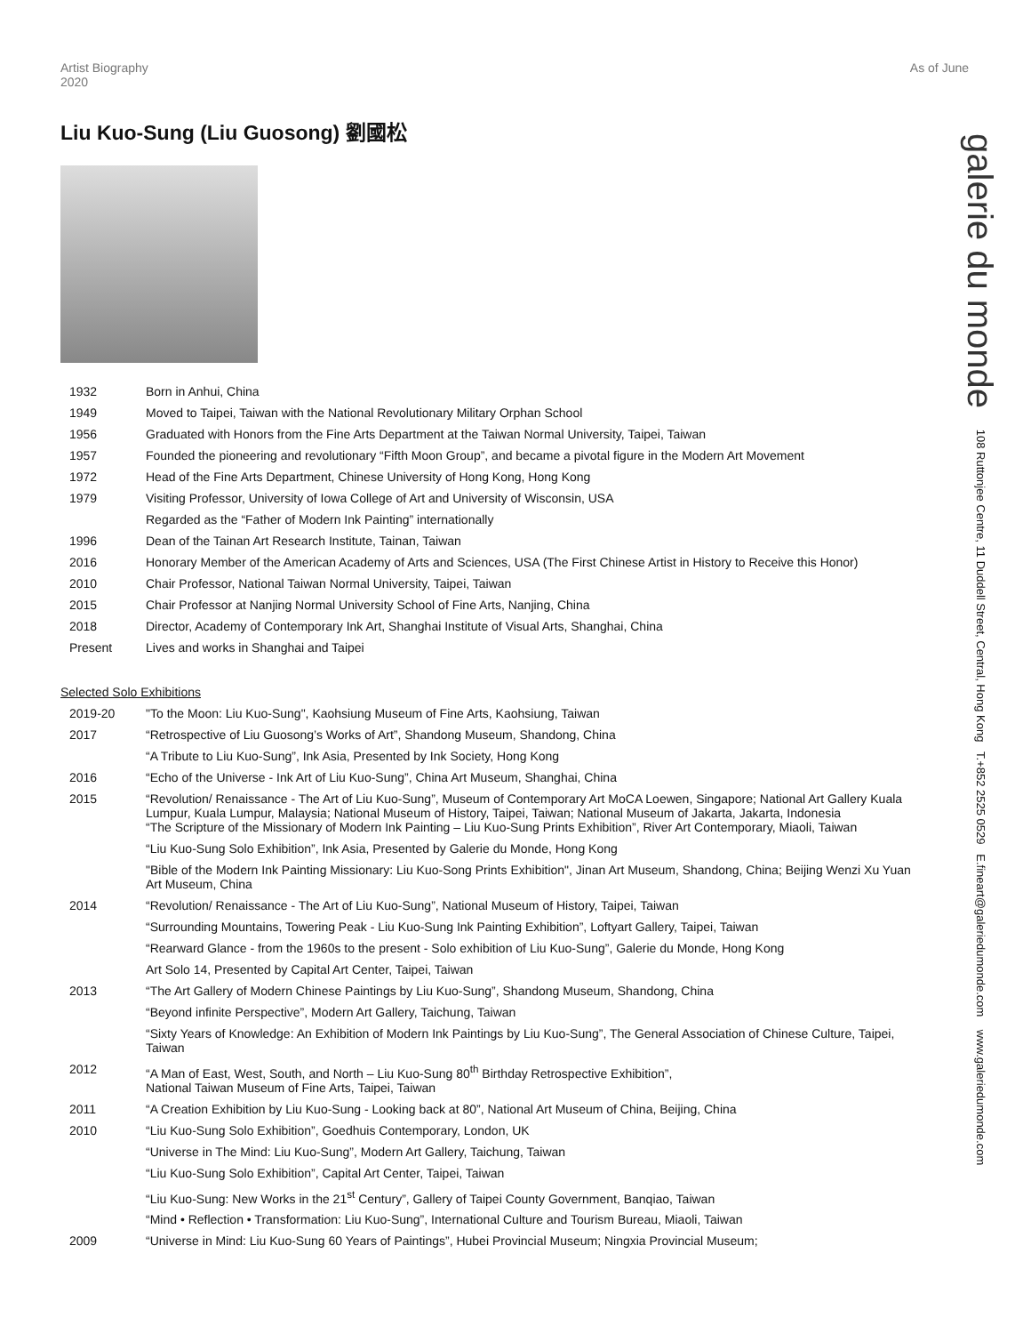Artist Biography
2020 As of June
Liu Kuo-Sung (Liu Guosong) 劉國松
| 1932 | Born in Anhui, China |
| 1949 | Moved to Taipei, Taiwan with the National Revolutionary Military Orphan School |
| 1956 | Graduated with Honors from the Fine Arts Department at the Taiwan Normal University, Taipei, Taiwan |
| 1957 | Founded the pioneering and revolutionary “Fifth Moon Group”, and became a pivotal figure in the Modern Art Movement |
| 1972 | Head of the Fine Arts Department, Chinese University of Hong Kong, Hong Kong |
| 1979 | Visiting Professor, University of Iowa College of Art and University of Wisconsin, USA |
| | Regarded as the “Father of Modern Ink Painting” internationally |
| 1996 | Dean of the Tainan Art Research Institute, Tainan, Taiwan |
| 2016 | Honorary Member of the American Academy of Arts and Sciences, USA (The First Chinese Artist in History to Receive this Honor) |
| 2010 | Chair Professor, National Taiwan Normal University, Taipei, Taiwan |
| 2015 | Chair Professor at Nanjing Normal University School of Fine Arts, Nanjing, China |
| 2018 | Director, Academy of Contemporary Ink Art, Shanghai Institute of Visual Arts, Shanghai, China |
| Present | Lives and works in Shanghai and Taipei |
Selected Solo Exhibitions
| 2019-20 | "To the Moon: Liu Kuo-Sung", Kaohsiung Museum of Fine Arts, Kaohsiung, Taiwan |
| 2017 | “Retrospective of Liu Guosong’s Works of Art”, Shandong Museum, Shandong, China |
| | “A Tribute to Liu Kuo-Sung”, Ink Asia, Presented by Ink Society, Hong Kong |
| 2016 | “Echo of the Universe - Ink Art of Liu Kuo-Sung”, China Art Museum, Shanghai, China |
| 2015 | “Revolution/ Renaissance - The Art of Liu Kuo-Sung”, Museum of Contemporary Art MoCA Loewen, Singapore; National Art Gallery Kuala Lumpur, Kuala Lumpur, Malaysia; National Museum of History, Taipei, Taiwan; National Museum of Jakarta, Jakarta, Indonesia “The Scripture of the Missionary of Modern Ink Painting – Liu Kuo-Sung Prints Exhibition”, River Art Contemporary, Miaoli, Taiwan |
| | “Liu Kuo-Sung Solo Exhibition”, Ink Asia, Presented by Galerie du Monde, Hong Kong |
| | "Bible of the Modern Ink Painting Missionary: Liu Kuo-Song Prints Exhibition", Jinan Art Museum, Shandong, China; Beijing Wenzi Xu Yuan Art Museum, China |
| 2014 | “Revolution/ Renaissance - The Art of Liu Kuo-Sung”, National Museum of History, Taipei, Taiwan |
| | “Surrounding Mountains, Towering Peak - Liu Kuo-Sung Ink Painting Exhibition”, Loftyart Gallery, Taipei, Taiwan |
| | “Rearward Glance - from the 1960s to the present - Solo exhibition of Liu Kuo-Sung”, Galerie du Monde, Hong Kong |
| | Art Solo 14, Presented by Capital Art Center, Taipei, Taiwan |
| 2013 | “The Art Gallery of Modern Chinese Paintings by Liu Kuo-Sung”, Shandong Museum, Shandong, China |
| | “Beyond infinite Perspective”, Modern Art Gallery, Taichung, Taiwan |
| | “Sixty Years of Knowledge: An Exhibition of Modern Ink Paintings by Liu Kuo-Sung”, The General Association of Chinese Culture, Taipei, Taiwan |
| 2012 | “A Man of East, West, South, and North – Liu Kuo-Sung 80<sup>th</sup> Birthday Retrospective Exhibition”, National Taiwan Museum of Fine Arts, Taipei, Taiwan |
| 2011 | “A Creation Exhibition by Liu Kuo-Sung - Looking back at 80”, National Art Museum of China, Beijing, China |
| 2010 | “Liu Kuo-Sung Solo Exhibition”, Goedhuis Contemporary, London, UK |
| | “Universe in The Mind: Liu Kuo-Sung”, Modern Art Gallery, Taichung, Taiwan |
| | “Liu Kuo-Sung Solo Exhibition”, Capital Art Center, Taipei, Taiwan |
| | “Liu Kuo-Sung: New Works in the 21<sup>st</sup> Century”, Gallery of Taipei County Government, Banqiao, Taiwan |
| | “Mind • Reflection • Transformation: Liu Kuo-Sung”, International Culture and Tourism Bureau, Miaoli, Taiwan |
| 2009 | “Universe in Mind: Liu Kuo-Sung 60 Years of Paintings”, Hubei Provincial Museum; Ningxia Provincial Museum; |
galerie du monde 108 Ruttonjee Centre, 11 Duddell Street, Central, Hong Kong T.+852 2525 0529 E.fineart@galeriedumonde.com www.galeriedumonde.com